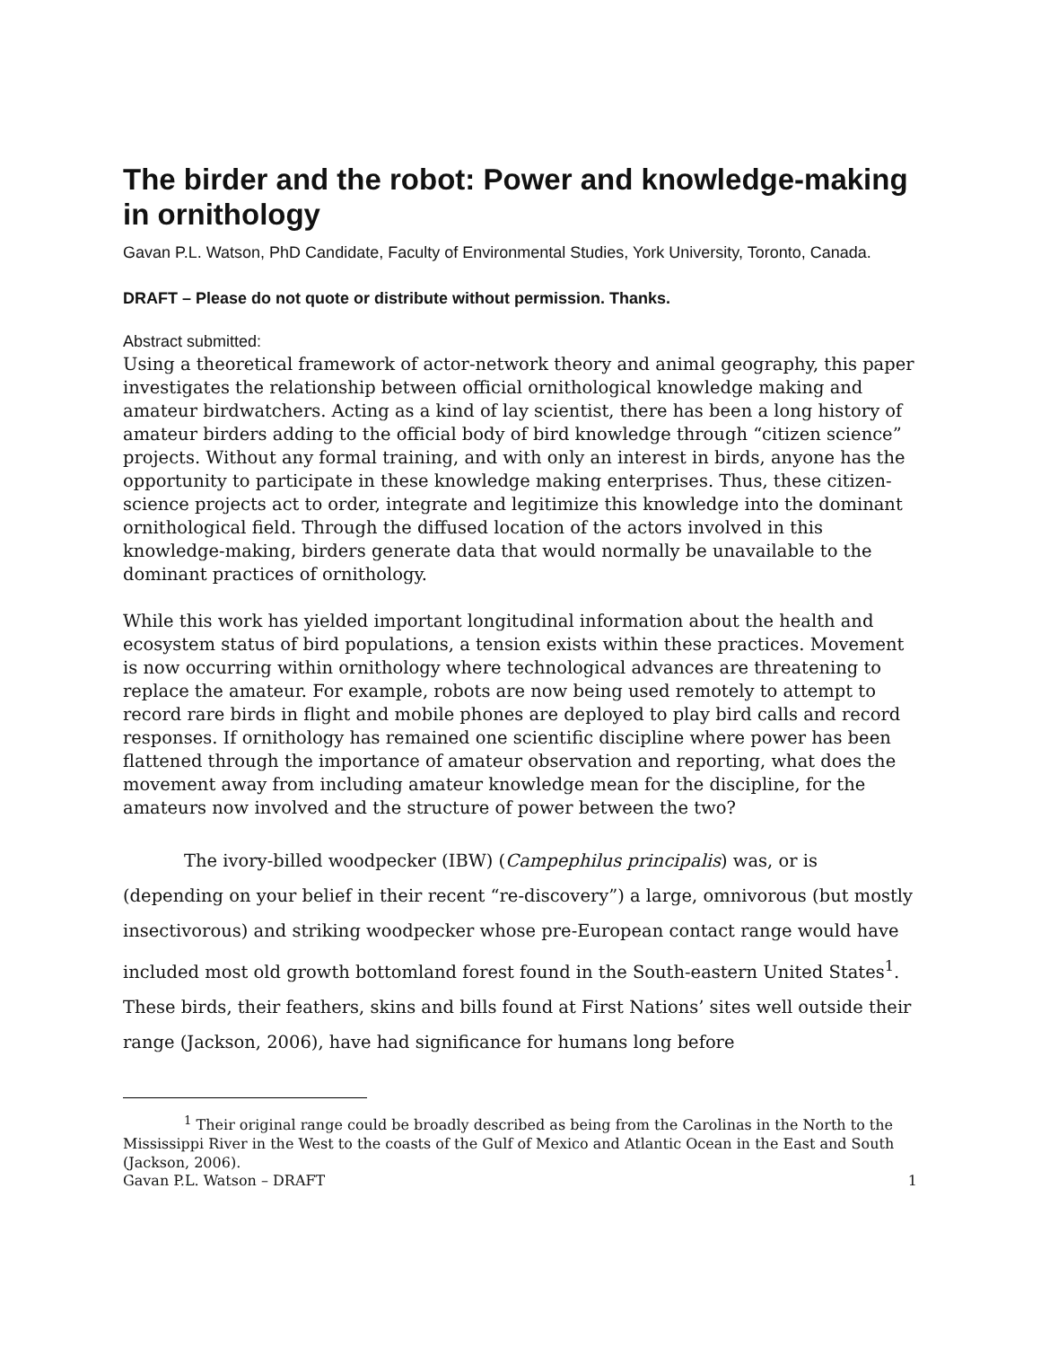The birder and the robot: Power and knowledge-making in ornithology
Gavan P.L. Watson, PhD Candidate, Faculty of Environmental Studies, York University, Toronto, Canada.
DRAFT – Please do not quote or distribute without permission. Thanks.
Abstract submitted:
Using a theoretical framework of actor-network theory and animal geography, this paper investigates the relationship between official ornithological knowledge making and amateur birdwatchers. Acting as a kind of lay scientist, there has been a long history of amateur birders adding to the official body of bird knowledge through “citizen science” projects. Without any formal training, and with only an interest in birds, anyone has the opportunity to participate in these knowledge making enterprises. Thus, these citizen-science projects act to order, integrate and legitimize this knowledge into the dominant ornithological field. Through the diffused location of the actors involved in this knowledge-making, birders generate data that would normally be unavailable to the dominant practices of ornithology.
While this work has yielded important longitudinal information about the health and ecosystem status of bird populations, a tension exists within these practices. Movement is now occurring within ornithology where technological advances are threatening to replace the amateur. For example, robots are now being used remotely to attempt to record rare birds in flight and mobile phones are deployed to play bird calls and record responses. If ornithology has remained one scientific discipline where power has been flattened through the importance of amateur observation and reporting, what does the movement away from including amateur knowledge mean for the discipline, for the amateurs now involved and the structure of power between the two?
The ivory-billed woodpecker (IBW) (Campephilus principalis) was, or is (depending on your belief in their recent “re-discovery”) a large, omnivorous (but mostly insectivorous) and striking woodpecker whose pre-European contact range would have included most old growth bottomland forest found in the South-eastern United States<sup>1</sup>. These birds, their feathers, skins and bills found at First Nations’ sites well outside their range (Jackson, 2006), have had significance for humans long before
<sup>1</sup> Their original range could be broadly described as being from the Carolinas in the North to the Mississippi River in the West to the coasts of the Gulf of Mexico and Atlantic Ocean in the East and South (Jackson, 2006).
Gavan P.L. Watson – DRAFT 1